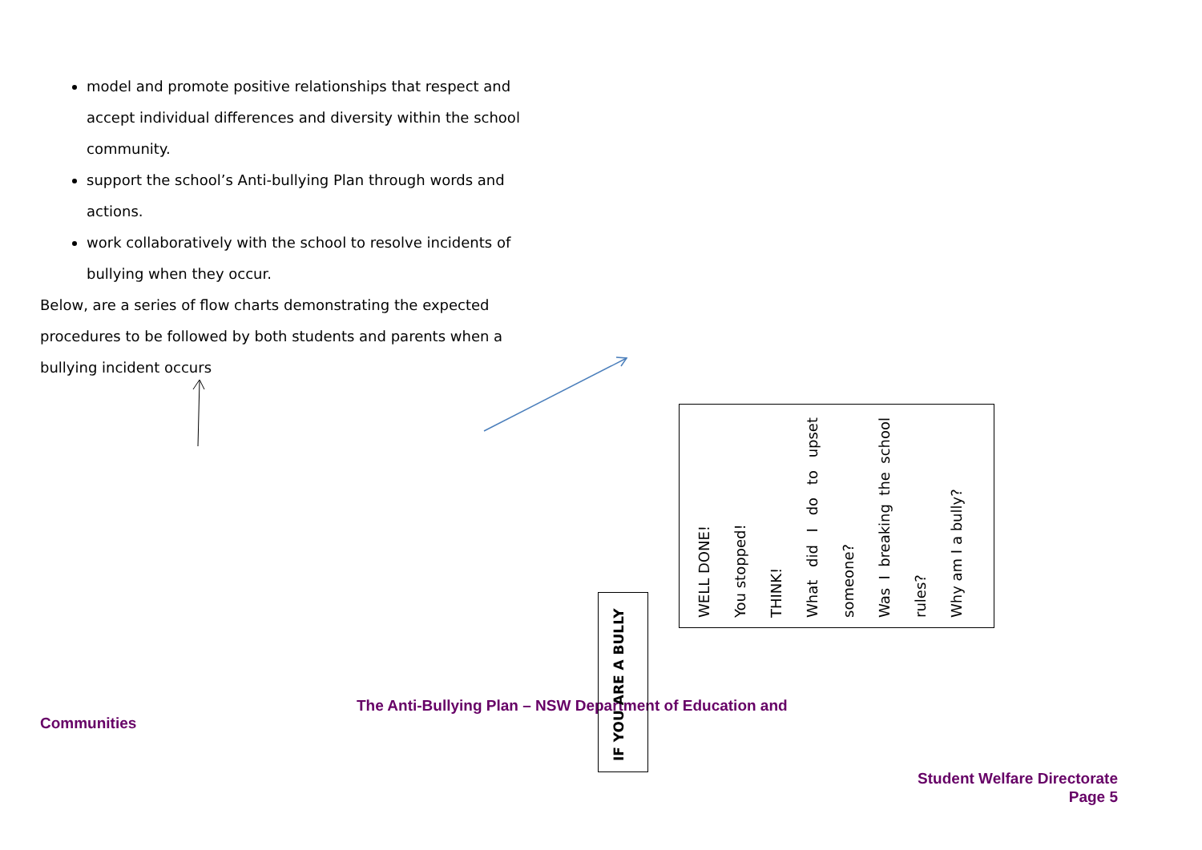model and promote positive relationships that respect and accept individual differences and diversity within the school community.
support the school’s Anti-bullying Plan through words and actions.
work collaboratively with the school to resolve incidents of bullying when they occur.
Below, are a series of flow charts demonstrating the expected procedures to be followed by both students and parents when a bullying incident occurs
WELL DONE!
You stopped!
THINK!
What did I do to upset someone?
Was I breaking the school rules?
Why am I a bully?
The Anti-Bullying Plan – NSW Department of Education and
Communities
IF YOU ARE A BULLY
Student Welfare Directorate
Page 5